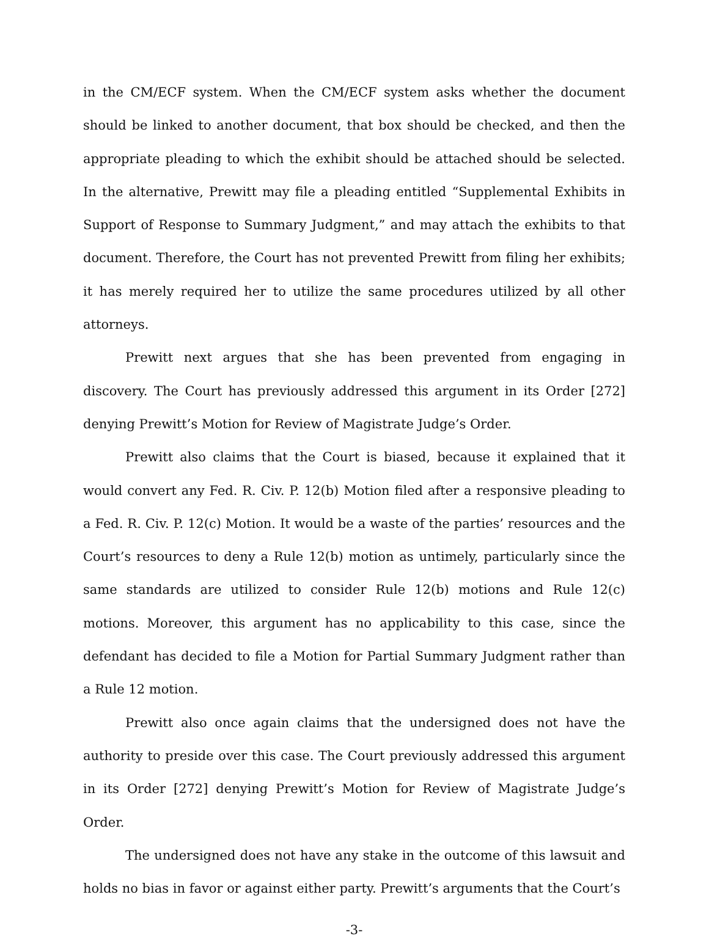in the CM/ECF system. When the CM/ECF system asks whether the document should be linked to another document, that box should be checked, and then the appropriate pleading to which the exhibit should be attached should be selected. In the alternative, Prewitt may file a pleading entitled “Supplemental Exhibits in Support of Response to Summary Judgment,” and may attach the exhibits to that document. Therefore, the Court has not prevented Prewitt from filing her exhibits; it has merely required her to utilize the same procedures utilized by all other attorneys.
Prewitt next argues that she has been prevented from engaging in discovery. The Court has previously addressed this argument in its Order [272] denying Prewitt’s Motion for Review of Magistrate Judge’s Order.
Prewitt also claims that the Court is biased, because it explained that it would convert any Fed. R. Civ. P. 12(b) Motion filed after a responsive pleading to a Fed. R. Civ. P. 12(c) Motion. It would be a waste of the parties’ resources and the Court’s resources to deny a Rule 12(b) motion as untimely, particularly since the same standards are utilized to consider Rule 12(b) motions and Rule 12(c) motions. Moreover, this argument has no applicability to this case, since the defendant has decided to file a Motion for Partial Summary Judgment rather than a Rule 12 motion.
Prewitt also once again claims that the undersigned does not have the authority to preside over this case. The Court previously addressed this argument in its Order [272] denying Prewitt’s Motion for Review of Magistrate Judge’s Order.
The undersigned does not have any stake in the outcome of this lawsuit and holds no bias in favor or against either party. Prewitt’s arguments that the Court’s
-3-